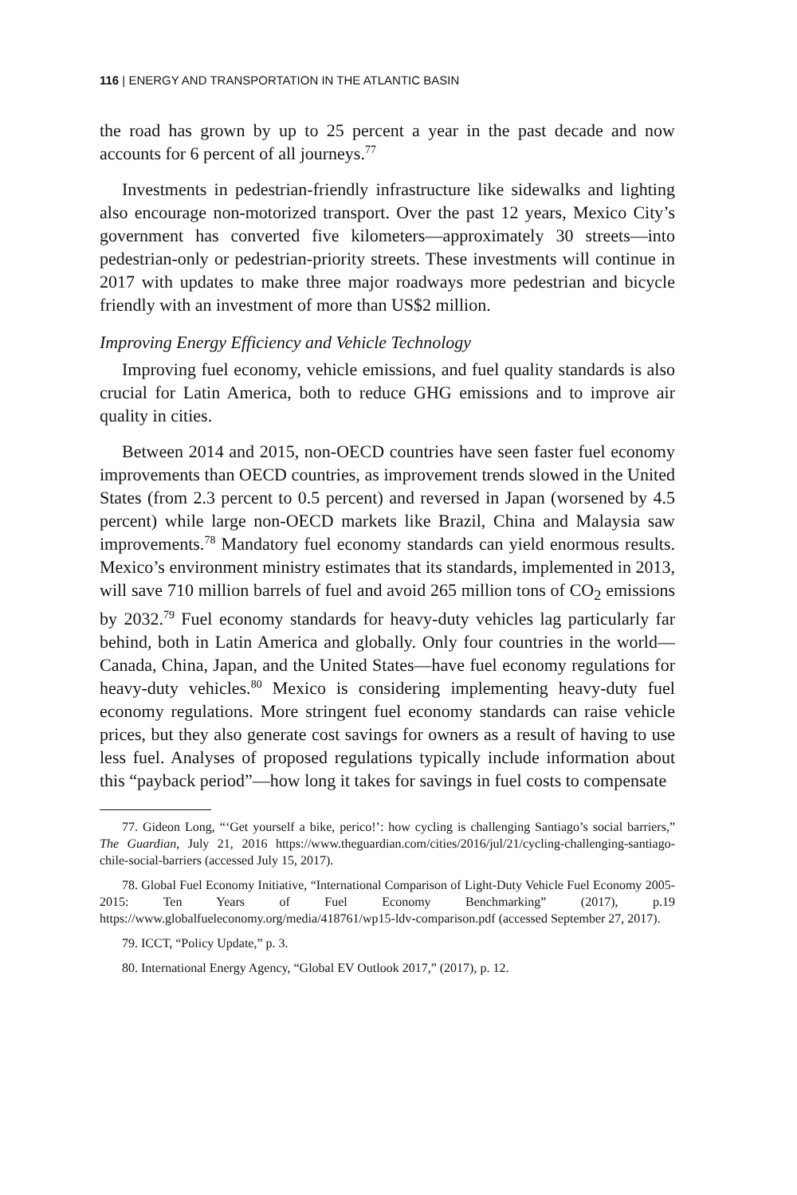116 | ENERGY AND TRANSPORTATION IN THE ATLANTIC BASIN
the road has grown by up to 25 percent a year in the past decade and now accounts for 6 percent of all journeys.<sup>77</sup>
Investments in pedestrian-friendly infrastructure like sidewalks and lighting also encourage non-motorized transport. Over the past 12 years, Mexico City’s government has converted five kilometers—approximately 30 streets—into pedestrian-only or pedestrian-priority streets. These investments will continue in 2017 with updates to make three major roadways more pedestrian and bicycle friendly with an investment of more than US$2 million.
Improving Energy Efficiency and Vehicle Technology
Improving fuel economy, vehicle emissions, and fuel quality standards is also crucial for Latin America, both to reduce GHG emissions and to improve air quality in cities.
Between 2014 and 2015, non-OECD countries have seen faster fuel economy improvements than OECD countries, as improvement trends slowed in the United States (from 2.3 percent to 0.5 percent) and reversed in Japan (worsened by 4.5 percent) while large non-OECD markets like Brazil, China and Malaysia saw improvements.<sup>78</sup> Mandatory fuel economy standards can yield enormous results. Mexico’s environment ministry estimates that its standards, implemented in 2013, will save 710 million barrels of fuel and avoid 265 million tons of CO<sub>2</sub> emissions by 2032.<sup>79</sup> Fuel economy standards for heavy-duty vehicles lag particularly far behind, both in Latin America and globally. Only four countries in the world—Canada, China, Japan, and the United States—have fuel economy regulations for heavy-duty vehicles.<sup>80</sup> Mexico is considering implementing heavy-duty fuel economy regulations. More stringent fuel economy standards can raise vehicle prices, but they also generate cost savings for owners as a result of having to use less fuel. Analyses of proposed regulations typically include information about this “payback period”—how long it takes for savings in fuel costs to compensate
77. Gideon Long, “‘Get yourself a bike, perico!’: how cycling is challenging Santiago’s social barriers,” The Guardian, July 21, 2016 https://www.theguardian.com/cities/2016/jul/21/cycling-challenging-santiago-chile-social-barriers (accessed July 15, 2017).
78. Global Fuel Economy Initiative, “International Comparison of Light-Duty Vehicle Fuel Economy 2005-2015: Ten Years of Fuel Economy Benchmarking” (2017), p.19 https://www.globalfueleconomy.org/media/418761/wp15-ldv-comparison.pdf (accessed September 27, 2017).
79. ICCT, “Policy Update,” p. 3.
80. International Energy Agency, “Global EV Outlook 2017,” (2017), p. 12.